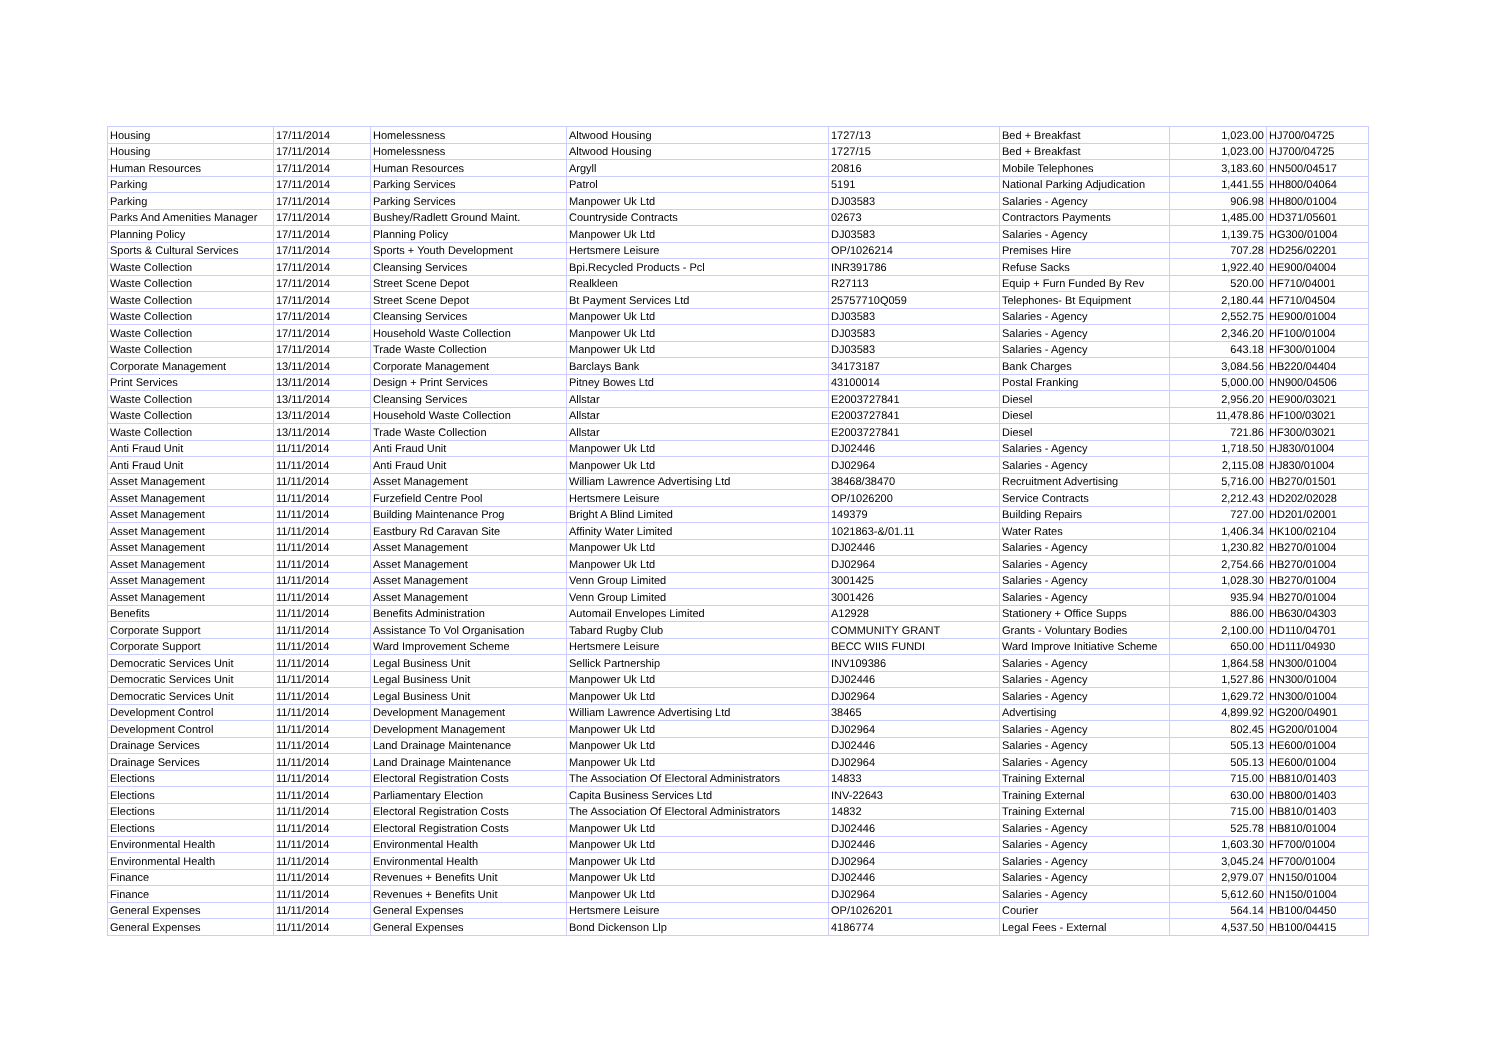| Housing | 17/11/2014 | Homelessness | Altwood Housing | 1727/13 | Bed + Breakfast | 1,023.00 | HJ700/04725 |
| Housing | 17/11/2014 | Homelessness | Altwood Housing | 1727/15 | Bed + Breakfast | 1,023.00 | HJ700/04725 |
| Human Resources | 17/11/2014 | Human Resources | Argyll | 20816 | Mobile Telephones | 3,183.60 | HN500/04517 |
| Parking | 17/11/2014 | Parking Services | Patrol | 5191 | National Parking Adjudication | 1,441.55 | HH800/04064 |
| Parking | 17/11/2014 | Parking Services | Manpower Uk Ltd | DJ03583 | Salaries - Agency | 906.98 | HH800/01004 |
| Parks And Amenities Manager | 17/11/2014 | Bushey/Radlett Ground Maint. | Countryside Contracts | 02673 | Contractors Payments | 1,485.00 | HD371/05601 |
| Planning Policy | 17/11/2014 | Planning Policy | Manpower Uk Ltd | DJ03583 | Salaries - Agency | 1,139.75 | HG300/01004 |
| Sports & Cultural Services | 17/11/2014 | Sports + Youth Development | Hertsmere Leisure | OP/1026214 | Premises Hire | 707.28 | HD256/02201 |
| Waste Collection | 17/11/2014 | Cleansing Services | Bpi.Recycled Products - Pcl | INR391786 | Refuse Sacks | 1,922.40 | HE900/04004 |
| Waste Collection | 17/11/2014 | Street Scene Depot | Realkleen | R27113 | Equip + Furn Funded By Rev | 520.00 | HF710/04001 |
| Waste Collection | 17/11/2014 | Street Scene Depot | Bt Payment Services Ltd | 25757710Q059 | Telephones- Bt Equipment | 2,180.44 | HF710/04504 |
| Waste Collection | 17/11/2014 | Cleansing Services | Manpower Uk Ltd | DJ03583 | Salaries - Agency | 2,552.75 | HE900/01004 |
| Waste Collection | 17/11/2014 | Household Waste Collection | Manpower Uk Ltd | DJ03583 | Salaries - Agency | 2,346.20 | HF100/01004 |
| Waste Collection | 17/11/2014 | Trade Waste Collection | Manpower Uk Ltd | DJ03583 | Salaries - Agency | 643.18 | HF300/01004 |
| Corporate Management | 13/11/2014 | Corporate Management | Barclays Bank | 34173187 | Bank Charges | 3,084.56 | HB220/04404 |
| Print Services | 13/11/2014 | Design + Print Services | Pitney Bowes Ltd | 43100014 | Postal Franking | 5,000.00 | HN900/04506 |
| Waste Collection | 13/11/2014 | Cleansing Services | Allstar | E2003727841 | Diesel | 2,956.20 | HE900/03021 |
| Waste Collection | 13/11/2014 | Household Waste Collection | Allstar | E2003727841 | Diesel | 11,478.86 | HF100/03021 |
| Waste Collection | 13/11/2014 | Trade Waste Collection | Allstar | E2003727841 | Diesel | 721.86 | HF300/03021 |
| Anti Fraud Unit | 11/11/2014 | Anti Fraud Unit | Manpower Uk Ltd | DJ02446 | Salaries - Agency | 1,718.50 | HJ830/01004 |
| Anti Fraud Unit | 11/11/2014 | Anti Fraud Unit | Manpower Uk Ltd | DJ02964 | Salaries - Agency | 2,115.08 | HJ830/01004 |
| Asset Management | 11/11/2014 | Asset Management | William Lawrence Advertising Ltd | 38468/38470 | Recruitment Advertising | 5,716.00 | HB270/01501 |
| Asset Management | 11/11/2014 | Furzefield Centre Pool | Hertsmere Leisure | OP/1026200 | Service Contracts | 2,212.43 | HD202/02028 |
| Asset Management | 11/11/2014 | Building Maintenance Prog | Bright A Blind Limited | 149379 | Building Repairs | 727.00 | HD201/02001 |
| Asset Management | 11/11/2014 | Eastbury Rd Caravan Site | Affinity Water Limited | 1021863-&/01.11 | Water Rates | 1,406.34 | HK100/02104 |
| Asset Management | 11/11/2014 | Asset Management | Manpower Uk Ltd | DJ02446 | Salaries - Agency | 1,230.82 | HB270/01004 |
| Asset Management | 11/11/2014 | Asset Management | Manpower Uk Ltd | DJ02964 | Salaries - Agency | 2,754.66 | HB270/01004 |
| Asset Management | 11/11/2014 | Asset Management | Venn Group Limited | 3001425 | Salaries - Agency | 1,028.30 | HB270/01004 |
| Asset Management | 11/11/2014 | Asset Management | Venn Group Limited | 3001426 | Salaries - Agency | 935.94 | HB270/01004 |
| Benefits | 11/11/2014 | Benefits Administration | Automail Envelopes Limited | A12928 | Stationery + Office Supps | 886.00 | HB630/04303 |
| Corporate Support | 11/11/2014 | Assistance To Vol Organisation | Tabard Rugby Club | COMMUNITY GRANT | Grants - Voluntary Bodies | 2,100.00 | HD110/04701 |
| Corporate Support | 11/11/2014 | Ward Improvement Scheme | Hertsmere Leisure | BECC WIIS FUNDI | Ward Improve Initiative Scheme | 650.00 | HD111/04930 |
| Democratic Services Unit | 11/11/2014 | Legal Business Unit | Sellick Partnership | INV109386 | Salaries - Agency | 1,864.58 | HN300/01004 |
| Democratic Services Unit | 11/11/2014 | Legal Business Unit | Manpower Uk Ltd | DJ02446 | Salaries - Agency | 1,527.86 | HN300/01004 |
| Democratic Services Unit | 11/11/2014 | Legal Business Unit | Manpower Uk Ltd | DJ02964 | Salaries - Agency | 1,629.72 | HN300/01004 |
| Development Control | 11/11/2014 | Development Management | William Lawrence Advertising Ltd | 38465 | Advertising | 4,899.92 | HG200/04901 |
| Development Control | 11/11/2014 | Development Management | Manpower Uk Ltd | DJ02964 | Salaries - Agency | 802.45 | HG200/01004 |
| Drainage Services | 11/11/2014 | Land Drainage Maintenance | Manpower Uk Ltd | DJ02446 | Salaries - Agency | 505.13 | HE600/01004 |
| Drainage Services | 11/11/2014 | Land Drainage Maintenance | Manpower Uk Ltd | DJ02964 | Salaries - Agency | 505.13 | HE600/01004 |
| Elections | 11/11/2014 | Electoral Registration Costs | The Association Of Electoral Administrators | 14833 | Training External | 715.00 | HB810/01403 |
| Elections | 11/11/2014 | Parliamentary Election | Capita Business Services Ltd | INV-22643 | Training External | 630.00 | HB800/01403 |
| Elections | 11/11/2014 | Electoral Registration Costs | The Association Of Electoral Administrators | 14832 | Training External | 715.00 | HB810/01403 |
| Elections | 11/11/2014 | Electoral Registration Costs | Manpower Uk Ltd | DJ02446 | Salaries - Agency | 525.78 | HB810/01004 |
| Environmental Health | 11/11/2014 | Environmental Health | Manpower Uk Ltd | DJ02446 | Salaries - Agency | 1,603.30 | HF700/01004 |
| Environmental Health | 11/11/2014 | Environmental Health | Manpower Uk Ltd | DJ02964 | Salaries - Agency | 3,045.24 | HF700/01004 |
| Finance | 11/11/2014 | Revenues + Benefits Unit | Manpower Uk Ltd | DJ02446 | Salaries - Agency | 2,979.07 | HN150/01004 |
| Finance | 11/11/2014 | Revenues + Benefits Unit | Manpower Uk Ltd | DJ02964 | Salaries - Agency | 5,612.60 | HN150/01004 |
| General Expenses | 11/11/2014 | General Expenses | Hertsmere Leisure | OP/1026201 | Courier | 564.14 | HB100/04450 |
| General Expenses | 11/11/2014 | General Expenses | Bond Dickenson Llp | 4186774 | Legal Fees - External | 4,537.50 | HB100/04415 |